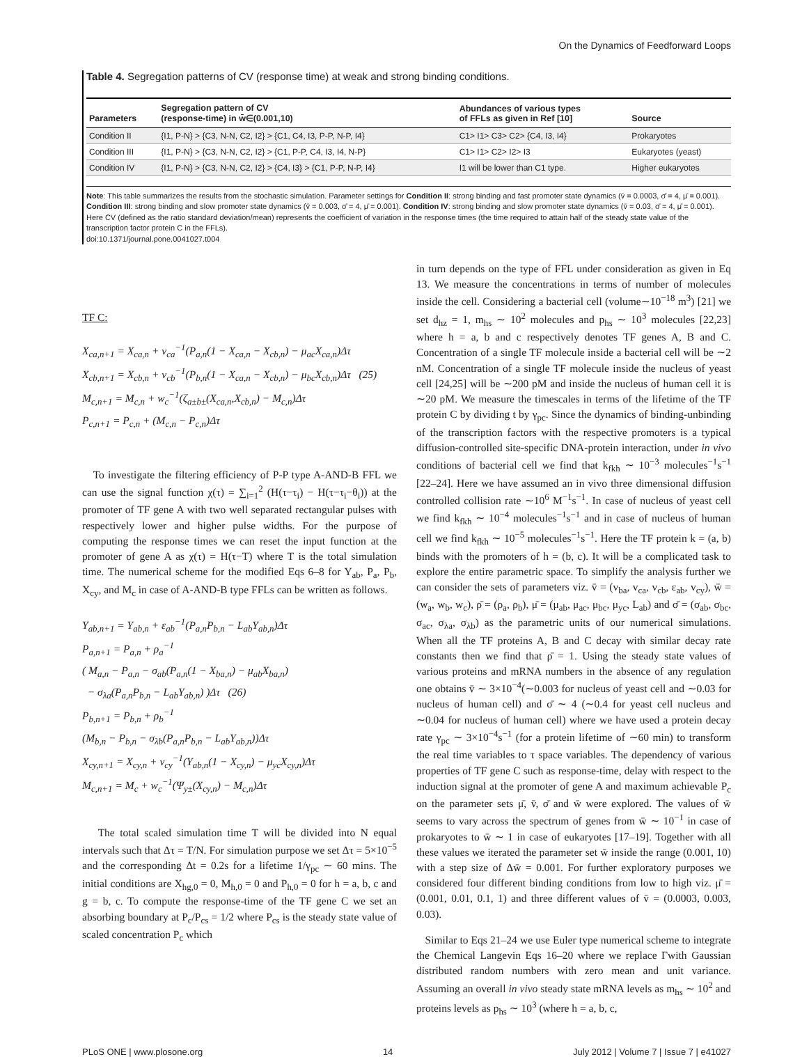On the Dynamics of Feedforward Loops
Table 4. Segregation patterns of CV (response time) at weak and strong binding conditions.
| Parameters | Segregation pattern of CV (response-time) in w̄∈(0.001,10) | Abundances of various types of FFLs as given in Ref [10] | Source |
| --- | --- | --- | --- |
| Condition II | {I1, P-N} > {C3, N-N, C2, I2} > {C1, C4, I3, P-P, N-P, I4} | C1> I1> C3> C2> {C4, I3, I4} | Prokaryotes |
| Condition III | {I1, P-N} > {C3, N-N, C2, I2} > {C1, P-P, C4, I3, I4, N-P} | C1> I1> C2> I2> I3 | Eukaryotes (yeast) |
| Condition IV | {I1, P-N} > {C3, N-N, C2, I2} > {C4, I3} > {C1, P-P, N-P, I4} | I1 will be lower than C1 type. | Higher eukaryotes |
Note: This table summarizes the results from the stochastic simulation. Parameter settings for Condition II: strong binding and fast promoter state dynamics (v̄ = 0.0003, σ̄ = 4, μ̄ = 0.001). Condition III: strong binding and slow promoter state dynamics (v̄ = 0.003, σ̄ = 4, μ̄ = 0.001). Condition IV: strong binding and slow promoter state dynamics (v̄ = 0.03, σ̄ = 4, μ̄ = 0.001). Here CV (defined as the ratio standard deviation/mean) represents the coefficient of variation in the response times (the time required to attain half of the steady state value of the transcription factor protein C in the FFLs).
doi:10.1371/journal.pone.0041027.t004
TF C:
X<sub>ca,n+1</sub> = X<sub>ca,n</sub> + v<sub>ca</sub><sup>−1</sup>(P<sub>a,n</sub>(1 − X<sub>ca,n</sub> − X<sub>cb,n</sub>) − μ<sub>ac</sub>X<sub>ca,n</sub>)Δτ
X<sub>cb,n+1</sub> = X<sub>cb,n</sub> + v<sub>cb</sub><sup>−1</sup>(P<sub>b,n</sub>(1 − X<sub>ca,n</sub> − X<sub>cb,n</sub>) − μ<sub>bc</sub>X<sub>cb,n</sub>)Δτ (25)
M<sub>c,n+1</sub> = M<sub>c,n</sub> + w<sub>c</sub><sup>−1</sup>(ζ<sub>a±b±</sub>(X<sub>ca,n</sub>,X<sub>cb,n</sub>) − M<sub>c,n</sub>)Δτ
P<sub>c,n+1</sub> = P<sub>c,n</sub> + (M<sub>c,n</sub> − P<sub>c,n</sub>)Δτ
To investigate the filtering efficiency of P-P type A-AND-B FFL we can use the signal function χ(τ) = ∑<sub>i=1</sub><sup>2</sup> (H(τ−τ<sub>i</sub>) − H(τ−τ<sub>i</sub>−θ<sub>i</sub>)) at the promoter of TF gene A with two well separated rectangular pulses with respectively lower and higher pulse widths. For the purpose of computing the response times we can reset the input function at the promoter of gene A as χ(τ) = H(τ−T) where T is the total simulation time. The numerical scheme for the modified Eqs 6–8 for Y<sub>ab</sub>, P<sub>a</sub>, P<sub>b</sub>, X<sub>cy</sub>, and M<sub>c</sub> in case of A-AND-B type FFLs can be written as follows.
Y<sub>ab,n+1</sub> = Y<sub>ab,n</sub> + ε<sub>ab</sub><sup>−1</sup>(P<sub>a,n</sub>P<sub>b,n</sub> − L<sub>ab</sub>Y<sub>ab,n</sub>)Δτ
P<sub>a,n+1</sub> = P<sub>a,n</sub> + ρ<sub>a</sub><sup>−1</sup>
( M<sub>a,n</sub> − P<sub>a,n</sub> − σ<sub>ab</sub>(P<sub>a,n</sub>(1 − X<sub>ba,n</sub>) − μ<sub>ab</sub>X<sub>ba,n</sub>)
− σ<sub>λa</sub>(P<sub>a,n</sub>P<sub>b,n</sub> − L<sub>ab</sub>Y<sub>ab,n</sub>) )Δτ (26)
P<sub>b,n+1</sub> = P<sub>b,n</sub> + ρ<sub>b</sub><sup>−1</sup>
(M<sub>b,n</sub> − P<sub>b,n</sub> − σ<sub>λb</sub>(P<sub>a,n</sub>P<sub>b,n</sub> − L<sub>ab</sub>Y<sub>ab,n</sub>))Δτ
X<sub>cy,n+1</sub> = X<sub>cy,n</sub> + v<sub>cy</sub><sup>−1</sup>(Y<sub>ab,n</sub>(1 − X<sub>cy,n</sub>) − μ<sub>yc</sub>X<sub>cy,n</sub>)Δτ
M<sub>c,n+1</sub> = M<sub>c</sub> + w<sub>c</sub><sup>−1</sup>(Ψ<sub>y±</sub>(X<sub>cy,n</sub>) − M<sub>c,n</sub>)Δτ
The total scaled simulation time T will be divided into N equal intervals such that Δτ = T/N. For simulation purpose we set Δτ = 5×10<sup>−5</sup> and the corresponding Δt = 0.2s for a lifetime 1/γ<sub>pc</sub> ∼ 60 mins. The initial conditions are X<sub>hg,0</sub> = 0, M<sub>h,0</sub> = 0 and P<sub>h,0</sub> = 0 for h = a, b, c and g = b, c. To compute the response-time of the TF gene C we set an absorbing boundary at P<sub>c</sub>/P<sub>cs</sub> = 1/2 where P<sub>cs</sub> is the steady state value of scaled concentration P<sub>c</sub> which
in turn depends on the type of FFL under consideration as given in Eq 13. We measure the concentrations in terms of number of molecules inside the cell. Considering a bacterial cell (volume∼10<sup>−18</sup> m<sup>3</sup>) [21] we set d<sub>hz</sub> = 1, m<sub>hs</sub> ∼ 10<sup>2</sup> molecules and p<sub>hs</sub> ∼ 10<sup>3</sup> molecules [22,23] where h = a, b and c respectively denotes TF genes A, B and C. Concentration of a single TF molecule inside a bacterial cell will be ∼2 nM. Concentration of a single TF molecule inside the nucleus of yeast cell [24,25] will be ∼200 pM and inside the nucleus of human cell it is ∼20 pM. We measure the timescales in terms of the lifetime of the TF protein C by dividing t by γ<sub>pc</sub>. Since the dynamics of binding-unbinding of the transcription factors with the respective promoters is a typical diffusion-controlled site-specific DNA-protein interaction, under in vivo conditions of bacterial cell we find that k<sub>fkh</sub> ∼ 10<sup>−3</sup> molecules<sup>−1</sup>s<sup>−1</sup> [22–24]. Here we have assumed an in vivo three dimensional diffusion controlled collision rate ∼10<sup>6</sup> M<sup>−1</sup>s<sup>−1</sup>. In case of nucleus of yeast cell we find k<sub>fkh</sub> ∼ 10<sup>−4</sup> molecules<sup>−1</sup>s<sup>−1</sup> and in case of nucleus of human cell we find k<sub>fkh</sub> ∼ 10<sup>−5</sup> molecules<sup>−1</sup>s<sup>−1</sup>. Here the TF protein k = (a, b) binds with the promoters of h = (b, c). It will be a complicated task to explore the entire parametric space. To simplify the analysis further we can consider the sets of parameters viz. v̄ = (v<sub>ba</sub>, v<sub>ca</sub>, v<sub>cb</sub>, ε<sub>ab</sub>, v<sub>cy</sub>), w̄ = (w<sub>a</sub>, w<sub>b</sub>, w<sub>c</sub>), ρ̄ = (ρ<sub>a</sub>, ρ<sub>b</sub>), μ̄ = (μ<sub>ab</sub>, μ<sub>ac</sub>, μ<sub>bc</sub>, μ<sub>yc</sub>, L<sub>ab</sub>) and σ̄ = (σ<sub>ab</sub>, σ<sub>bc</sub>, σ<sub>ac</sub>, σ<sub>λa</sub>, σ<sub>λb</sub>) as the parametric units of our numerical simulations. When all the TF proteins A, B and C decay with similar decay rate constants then we find that ρ̄ = 1. Using the steady state values of various proteins and mRNA numbers in the absence of any regulation one obtains v̄ ∼ 3×10<sup>−4</sup>(∼0.003 for nucleus of yeast cell and ∼0.03 for nucleus of human cell) and σ̄ ∼ 4 (∼0.4 for yeast cell nucleus and ∼0.04 for nucleus of human cell) where we have used a protein decay rate γ<sub>pc</sub> ∼ 3×10<sup>−4</sup>s<sup>−1</sup> (for a protein lifetime of ∼60 min) to transform the real time variables to τ space variables. The dependency of various properties of TF gene C such as response-time, delay with respect to the induction signal at the promoter of gene A and maximum achievable P<sub>c</sub> on the parameter sets μ̄, v̄, σ̄ and w̄ were explored. The values of w̄ seems to vary across the spectrum of genes from w̄ ∼ 10<sup>−1</sup> in case of prokaryotes to w̄ ∼ 1 in case of eukaryotes [17–19]. Together with all these values we iterated the parameter set w̄ inside the range (0.001, 10) with a step size of Δw̄ = 0.001. For further exploratory purposes we considered four different binding conditions from low to high viz. μ̄ = (0.001, 0.01, 0.1, 1) and three different values of v̄ = (0.0003, 0.003, 0.03).
Similar to Eqs 21–24 we use Euler type numerical scheme to integrate the Chemical Langevin Eqs 16–20 where we replace Γwith Gaussian distributed random numbers with zero mean and unit variance. Assuming an overall in vivo steady state mRNA levels as m<sub>hs</sub> ∼ 10<sup>2</sup> and proteins levels as p<sub>hs</sub> ∼ 10<sup>3</sup> (where h = a, b, c,
PLoS ONE | www.plosone.org 14 July 2012 | Volume 7 | Issue 7 | e41027